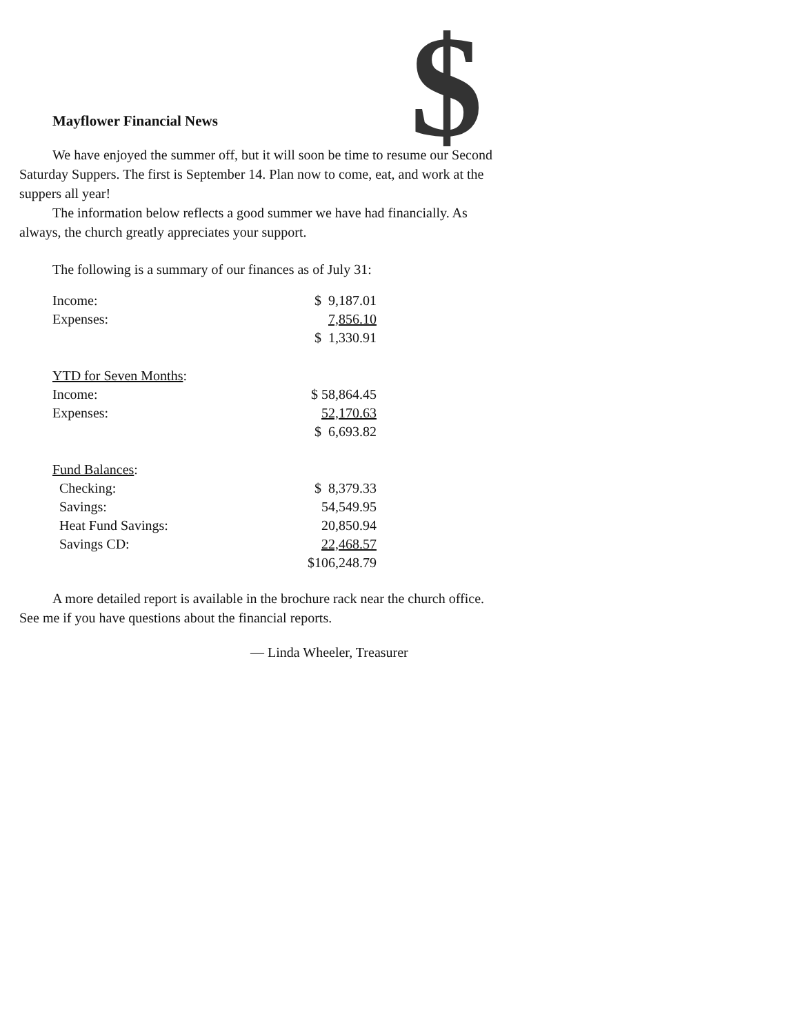$
Mayflower Financial News
We have enjoyed the summer off, but it will soon be time to resume our Second Saturday Suppers. The first is September 14. Plan now to come, eat, and work at the suppers all year!
The information below reflects a good summer we have had financially. As always, the church greatly appreciates your support.
The following is a summary of our finances as of July 31:
| Income: | $ 9,187.01 |
| Expenses: | 7,856.10 |
| | $ 1,330.91 |
| YTD for Seven Months : | |
| Income: | $ 58,864.45 |
| Expenses: | 52,170.63 |
| | $ 6,693.82 |
| Fund Balances : | |
| Checking: | $ 8,379.33 |
| Savings: | 54,549.95 |
| Heat Fund Savings: | 20,850.94 |
| Savings CD: | 22,468.57 |
| | $106,248.79 |
A more detailed report is available in the brochure rack near the church office. See me if you have questions about the financial reports.
— Linda Wheeler, Treasurer